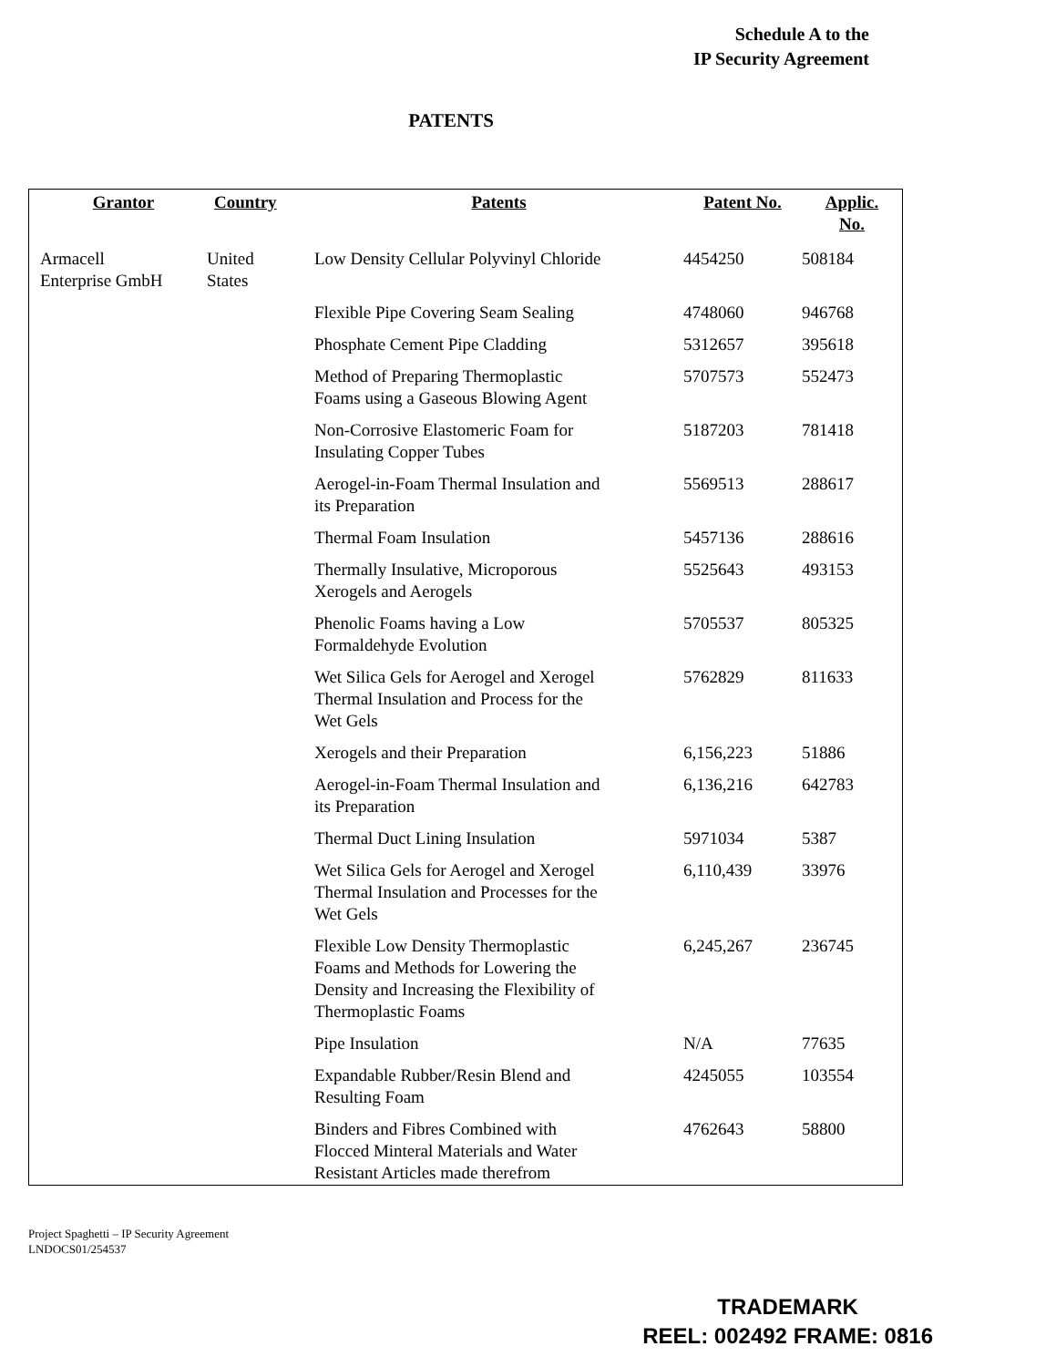Schedule A to the
IP Security Agreement
PATENTS
| Grantor | Country | Patents | Patent No. | Applic. No. |
| --- | --- | --- | --- | --- |
| Armacell Enterprise GmbH | United States | Low Density Cellular Polyvinyl Chloride | 4454250 | 508184 |
| | | Flexible Pipe Covering Seam Sealing | 4748060 | 946768 |
| | | Phosphate Cement Pipe Cladding | 5312657 | 395618 |
| | | Method of Preparing Thermoplastic Foams using a Gaseous Blowing Agent | 5707573 | 552473 |
| | | Non-Corrosive Elastomeric Foam for Insulating Copper Tubes | 5187203 | 781418 |
| | | Aerogel-in-Foam Thermal Insulation and its Preparation | 5569513 | 288617 |
| | | Thermal Foam Insulation | 5457136 | 288616 |
| | | Thermally Insulative, Microporous Xerogels and Aerogels | 5525643 | 493153 |
| | | Phenolic Foams having a Low Formaldehyde Evolution | 5705537 | 805325 |
| | | Wet Silica Gels for Aerogel and Xerogel Thermal Insulation and Process for the Wet Gels | 5762829 | 811633 |
| | | Xerogels and their Preparation | 6,156,223 | 51886 |
| | | Aerogel-in-Foam Thermal Insulation and its Preparation | 6,136,216 | 642783 |
| | | Thermal Duct Lining Insulation | 5971034 | 5387 |
| | | Wet Silica Gels for Aerogel and Xerogel Thermal Insulation and Processes for the Wet Gels | 6,110,439 | 33976 |
| | | Flexible Low Density Thermoplastic Foams and Methods for Lowering the Density and Increasing the Flexibility of Thermoplastic Foams | 6,245,267 | 236745 |
| | | Pipe Insulation | N/A | 77635 |
| | | Expandable Rubber/Resin Blend and Resulting Foam | 4245055 | 103554 |
| | | Binders and Fibres Combined with Flocced Minteral Materials and Water Resistant Articles made therefrom | 4762643 | 58800 |
Project Spaghetti – IP Security Agreement
LNDOCS01/254537
TRADEMARK
REEL: 002492 FRAME: 0816